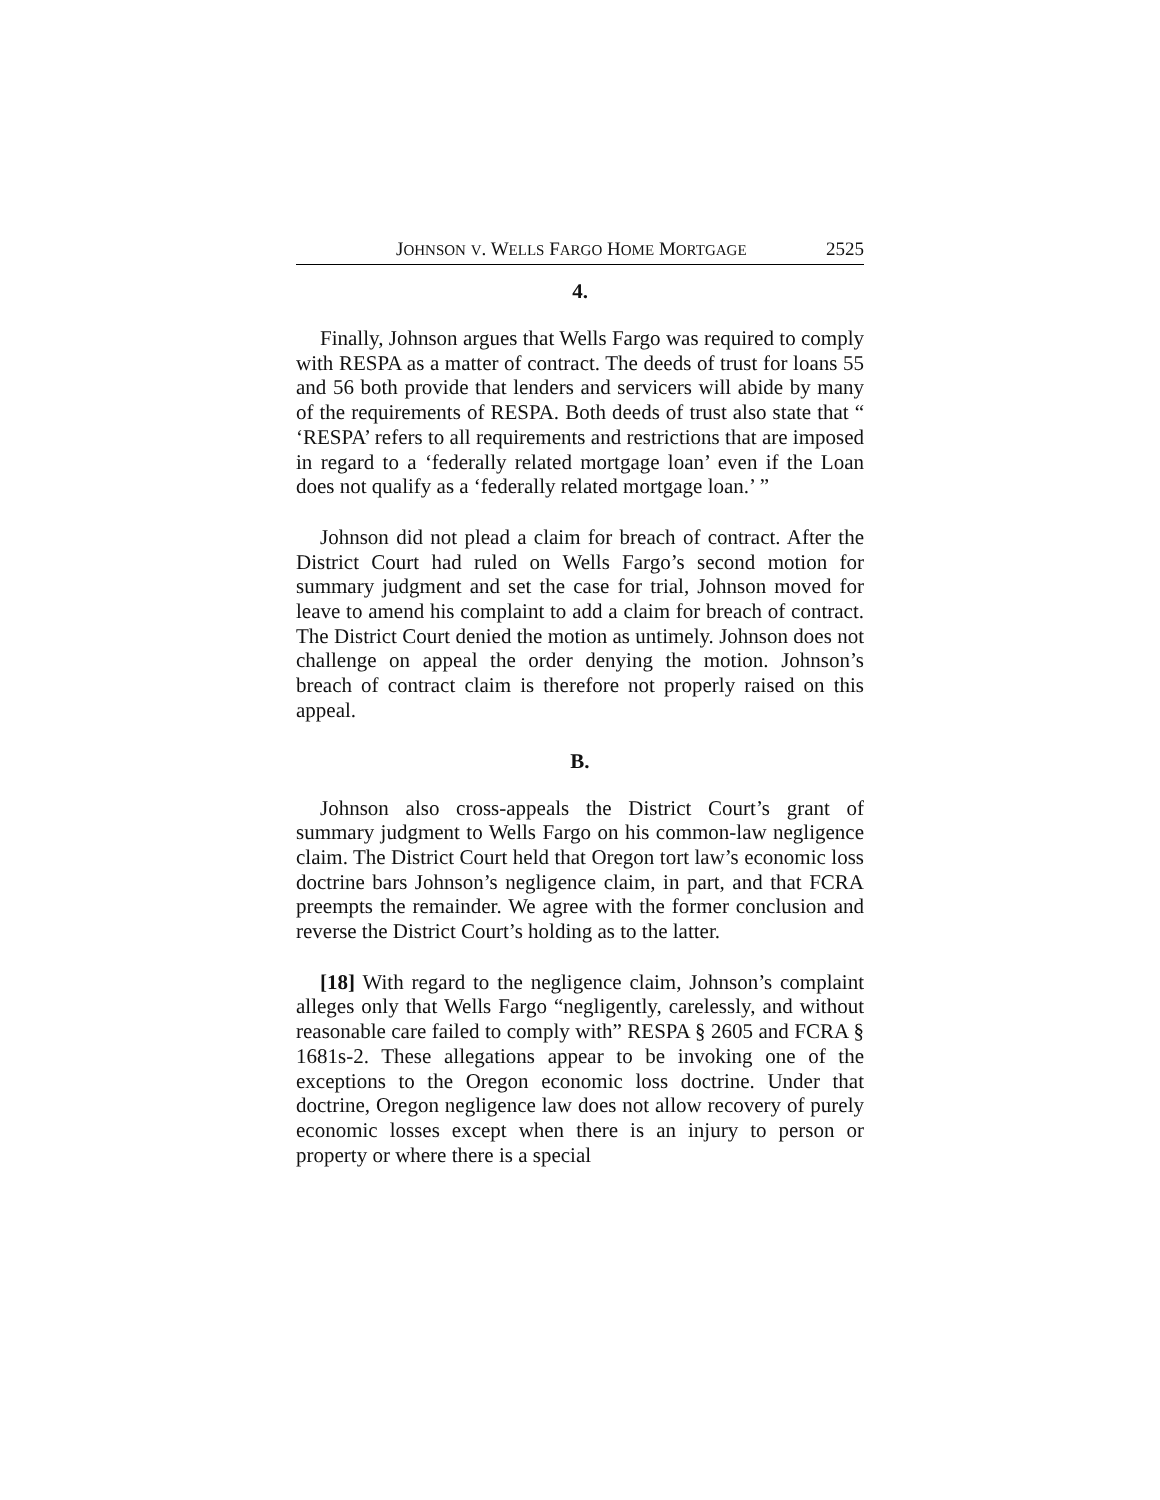JOHNSON V. WELLS FARGO HOME MORTGAGE 2525
4.
Finally, Johnson argues that Wells Fargo was required to comply with RESPA as a matter of contract. The deeds of trust for loans 55 and 56 both provide that lenders and servicers will abide by many of the requirements of RESPA. Both deeds of trust also state that “ ‘RESPA’ refers to all requirements and restrictions that are imposed in regard to a ‘federally related mortgage loan’ even if the Loan does not qualify as a ‘federally related mortgage loan.’ ”
Johnson did not plead a claim for breach of contract. After the District Court had ruled on Wells Fargo’s second motion for summary judgment and set the case for trial, Johnson moved for leave to amend his complaint to add a claim for breach of contract. The District Court denied the motion as untimely. Johnson does not challenge on appeal the order denying the motion. Johnson’s breach of contract claim is therefore not properly raised on this appeal.
B.
Johnson also cross-appeals the District Court’s grant of summary judgment to Wells Fargo on his common-law negligence claim. The District Court held that Oregon tort law’s economic loss doctrine bars Johnson’s negligence claim, in part, and that FCRA preempts the remainder. We agree with the former conclusion and reverse the District Court’s holding as to the latter.
[18] With regard to the negligence claim, Johnson’s complaint alleges only that Wells Fargo “negligently, carelessly, and without reasonable care failed to comply with” RESPA § 2605 and FCRA § 1681s-2. These allegations appear to be invoking one of the exceptions to the Oregon economic loss doctrine. Under that doctrine, Oregon negligence law does not allow recovery of purely economic losses except when there is an injury to person or property or where there is a special